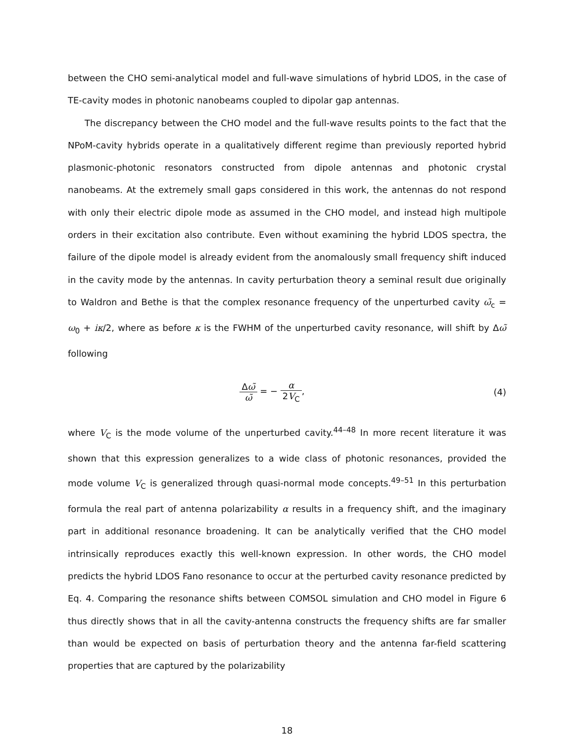between the CHO semi-analytical model and full-wave simulations of hybrid LDOS, in the case of TE-cavity modes in photonic nanobeams coupled to dipolar gap antennas.
The discrepancy between the CHO model and the full-wave results points to the fact that the NPoM-cavity hybrids operate in a qualitatively different regime than previously reported hybrid plasmonic-photonic resonators constructed from dipole antennas and photonic crystal nanobeams. At the extremely small gaps considered in this work, the antennas do not respond with only their electric dipole mode as assumed in the CHO model, and instead high multipole orders in their excitation also contribute. Even without examining the hybrid LDOS spectra, the failure of the dipole model is already evident from the anomalously small frequency shift induced in the cavity mode by the antennas. In cavity perturbation theory a seminal result due originally to Waldron and Bethe is that the complex resonance frequency of the unperturbed cavity ω̃<sub>c</sub> = ω<sub>0</sub> + iκ/2, where as before κ is the FWHM of the unperturbed cavity resonance, will shift by Δω̃ following
Δω̃ ω̃ = − α 2V<sub>C</sub>, (4)
where V<sub>C</sub> is the mode volume of the unperturbed cavity.<sup>44–48</sup> In more recent literature it was shown that this expression generalizes to a wide class of photonic resonances, provided the mode volume V<sub>C</sub> is generalized through quasi-normal mode concepts.<sup>49–51</sup> In this perturbation formula the real part of antenna polarizability α results in a frequency shift, and the imaginary part in additional resonance broadening. It can be analytically verified that the CHO model intrinsically reproduces exactly this well-known expression. In other words, the CHO model predicts the hybrid LDOS Fano resonance to occur at the perturbed cavity resonance predicted by Eq. 4. Comparing the resonance shifts between COMSOL simulation and CHO model in Figure 6 thus directly shows that in all the cavity-antenna constructs the frequency shifts are far smaller than would be expected on basis of perturbation theory and the antenna far-field scattering properties that are captured by the polarizability
18